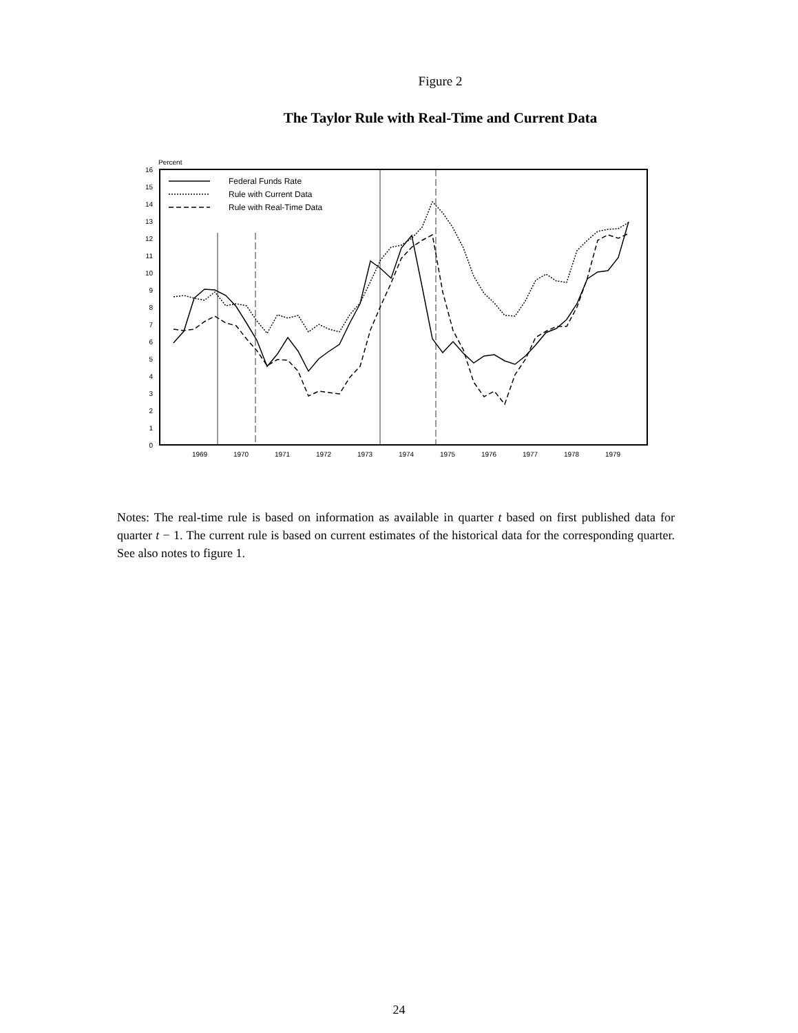Figure 2
The Taylor Rule with Real-Time and Current Data
Percent
0
1
2
3
4
5
6
7
8
9
10
11
12
13
14
15
16
1969
1970
1971
1972
1973
1974
1975
1976
1977
1978
1979
Federal Funds Rate
Rule with Current Data
Rule with Real-Time Data
Notes: The real-time rule is based on information as available in quarter t based on first published data for quarter t − 1. The current rule is based on current estimates of the historical data for the corresponding quarter. See also notes to figure 1.
24